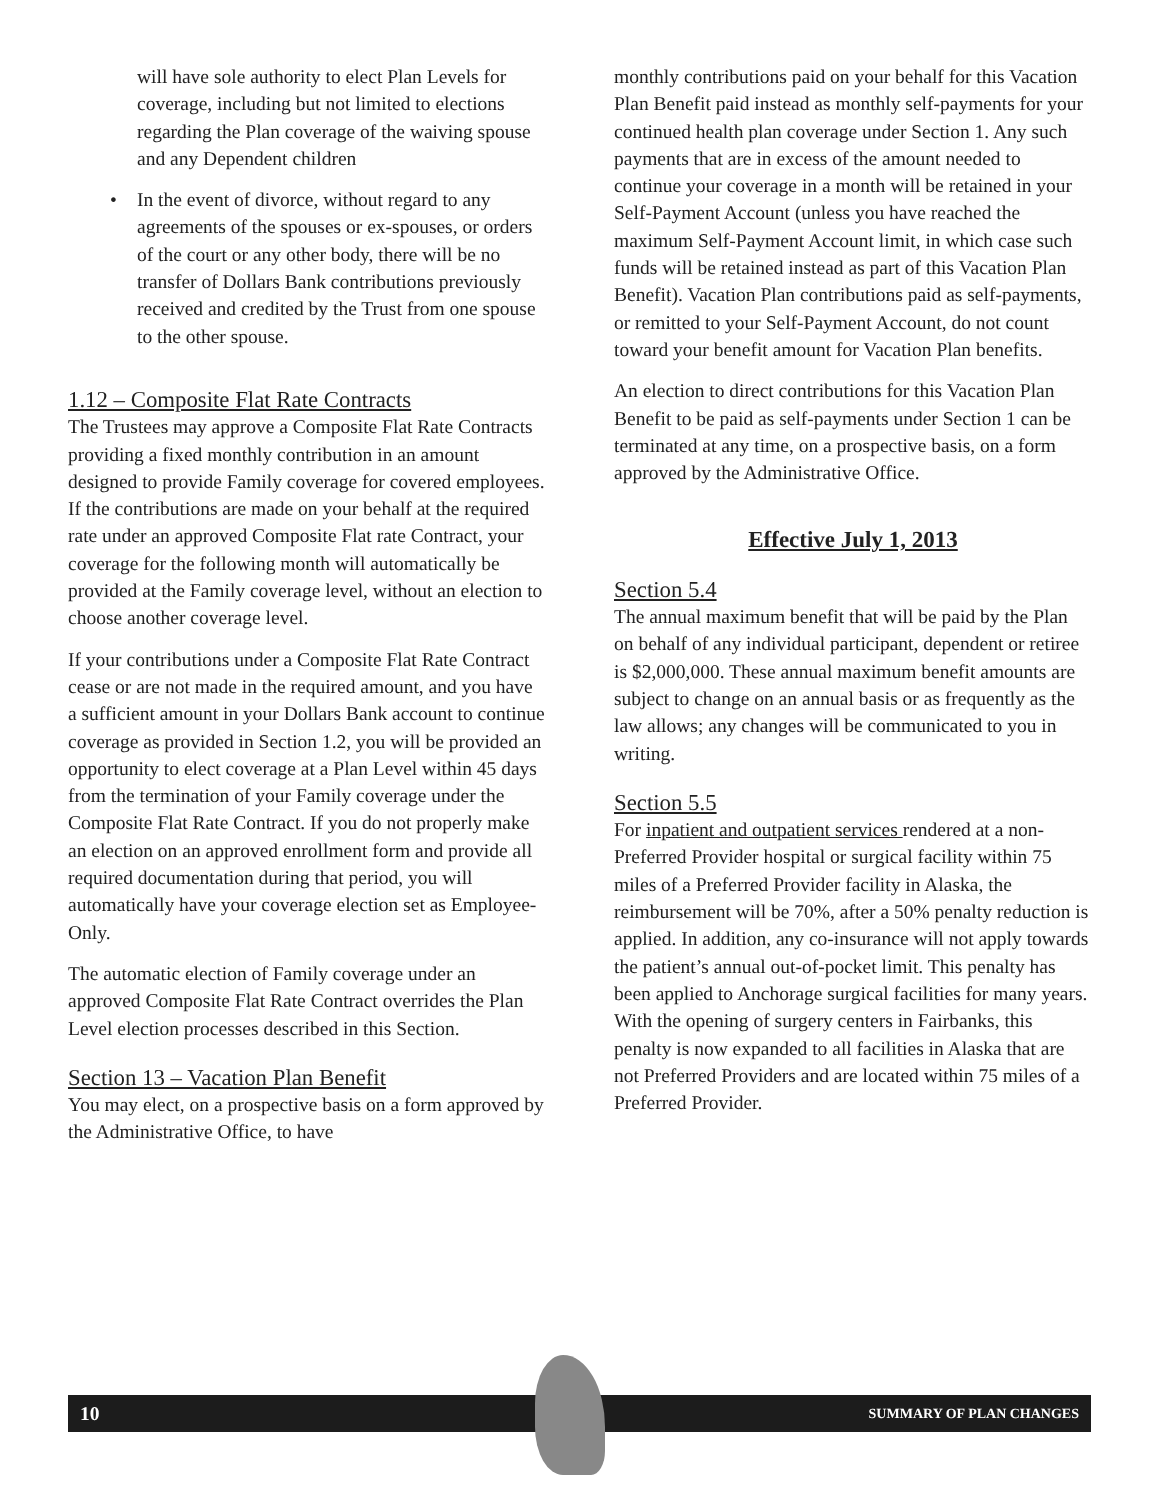will have sole authority to elect Plan Levels for coverage, including but not limited to elections regarding the Plan coverage of the waiving spouse and any Dependent children
• In the event of divorce, without regard to any agreements of the spouses or ex-spouses, or orders of the court or any other body, there will be no transfer of Dollars Bank contributions previously received and credited by the Trust from one spouse to the other spouse.
1.12 – Composite Flat Rate Contracts
The Trustees may approve a Composite Flat Rate Contracts providing a fixed monthly contribution in an amount designed to provide Family coverage for covered employees. If the contributions are made on your behalf at the required rate under an approved Composite Flat rate Contract, your coverage for the following month will automatically be provided at the Family coverage level, without an election to choose another coverage level.
If your contributions under a Composite Flat Rate Contract cease or are not made in the required amount, and you have a sufficient amount in your Dollars Bank account to continue coverage as provided in Section 1.2, you will be provided an opportunity to elect coverage at a Plan Level within 45 days from the termination of your Family coverage under the Composite Flat Rate Contract. If you do not properly make an election on an approved enrollment form and provide all required documentation during that period, you will automatically have your coverage election set as Employee-Only.
The automatic election of Family coverage under an approved Composite Flat Rate Contract overrides the Plan Level election processes described in this Section.
Section 13 – Vacation Plan Benefit
You may elect, on a prospective basis on a form approved by the Administrative Office, to have
monthly contributions paid on your behalf for this Vacation Plan Benefit paid instead as monthly self-payments for your continued health plan coverage under Section 1. Any such payments that are in excess of the amount needed to continue your coverage in a month will be retained in your Self-Payment Account (unless you have reached the maximum Self-Payment Account limit, in which case such funds will be retained instead as part of this Vacation Plan Benefit). Vacation Plan contributions paid as self-payments, or remitted to your Self-Payment Account, do not count toward your benefit amount for Vacation Plan benefits.
An election to direct contributions for this Vacation Plan Benefit to be paid as self-payments under Section 1 can be terminated at any time, on a prospective basis, on a form approved by the Administrative Office.
Effective July 1, 2013
Section 5.4
The annual maximum benefit that will be paid by the Plan on behalf of any individual participant, dependent or retiree is $2,000,000. These annual maximum benefit amounts are subject to change on an annual basis or as frequently as the law allows; any changes will be communicated to you in writing.
Section 5.5
For inpatient and outpatient services rendered at a non-Preferred Provider hospital or surgical facility within 75 miles of a Preferred Provider facility in Alaska, the reimbursement will be 70%, after a 50% penalty reduction is applied. In addition, any co-insurance will not apply towards the patient’s annual out-of-pocket limit. This penalty has been applied to Anchorage surgical facilities for many years. With the opening of surgery centers in Fairbanks, this penalty is now expanded to all facilities in Alaska that are not Preferred Providers and are located within 75 miles of a Preferred Provider.
10 SUMMARY OF PLAN CHANGES